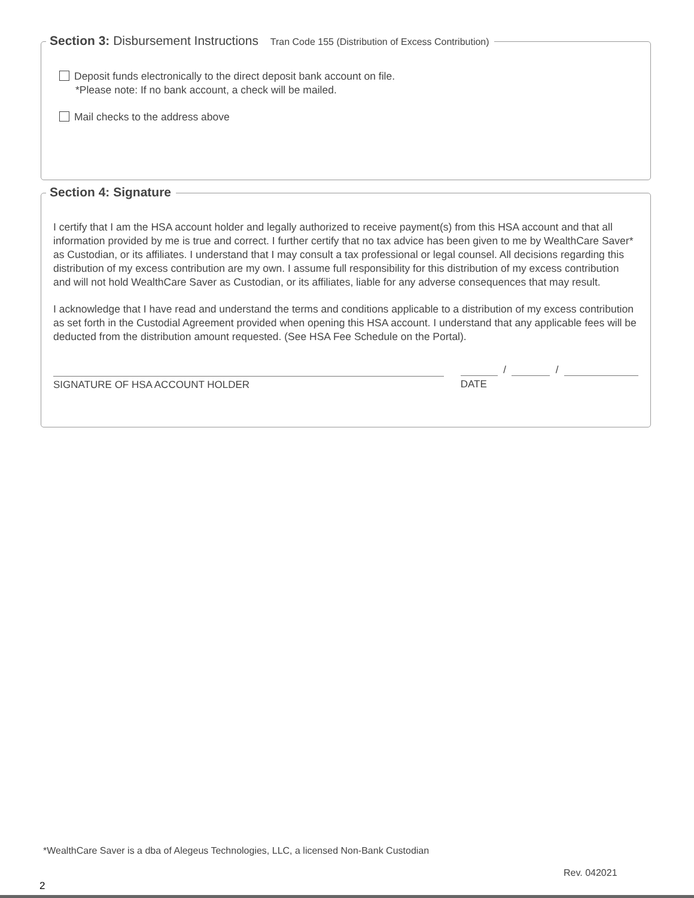Section 3: Disbursement Instructions Tran Code 155 (Distribution of Excess Contribution)
Deposit funds electronically to the direct deposit bank account on file.
*Please note: If no bank account, a check will be mailed.
Mail checks to the address above
Section 4: Signature
I certify that I am the HSA account holder and legally authorized to receive payment(s) from this HSA account and that all information provided by me is true and correct. I further certify that no tax advice has been given to me by WealthCare Saver* as Custodian, or its affiliates. I understand that I may consult a tax professional or legal counsel. All decisions regarding this distribution of my excess contribution are my own. I assume full responsibility for this distribution of my excess contribution and will not hold WealthCare Saver as Custodian, or its affiliates, liable for any adverse consequences that may result.
I acknowledge that I have read and understand the terms and conditions applicable to a distribution of my excess contribution as set forth in the Custodial Agreement provided when opening this HSA account. I understand that any applicable fees will be deducted from the distribution amount requested. (See HSA Fee Schedule on the Portal).
SIGNATURE OF HSA ACCOUNT HOLDER
/ /
DATE
*WealthCare Saver is a dba of Alegeus Technologies, LLC, a licensed Non-Bank Custodian
Rev. 042021
2